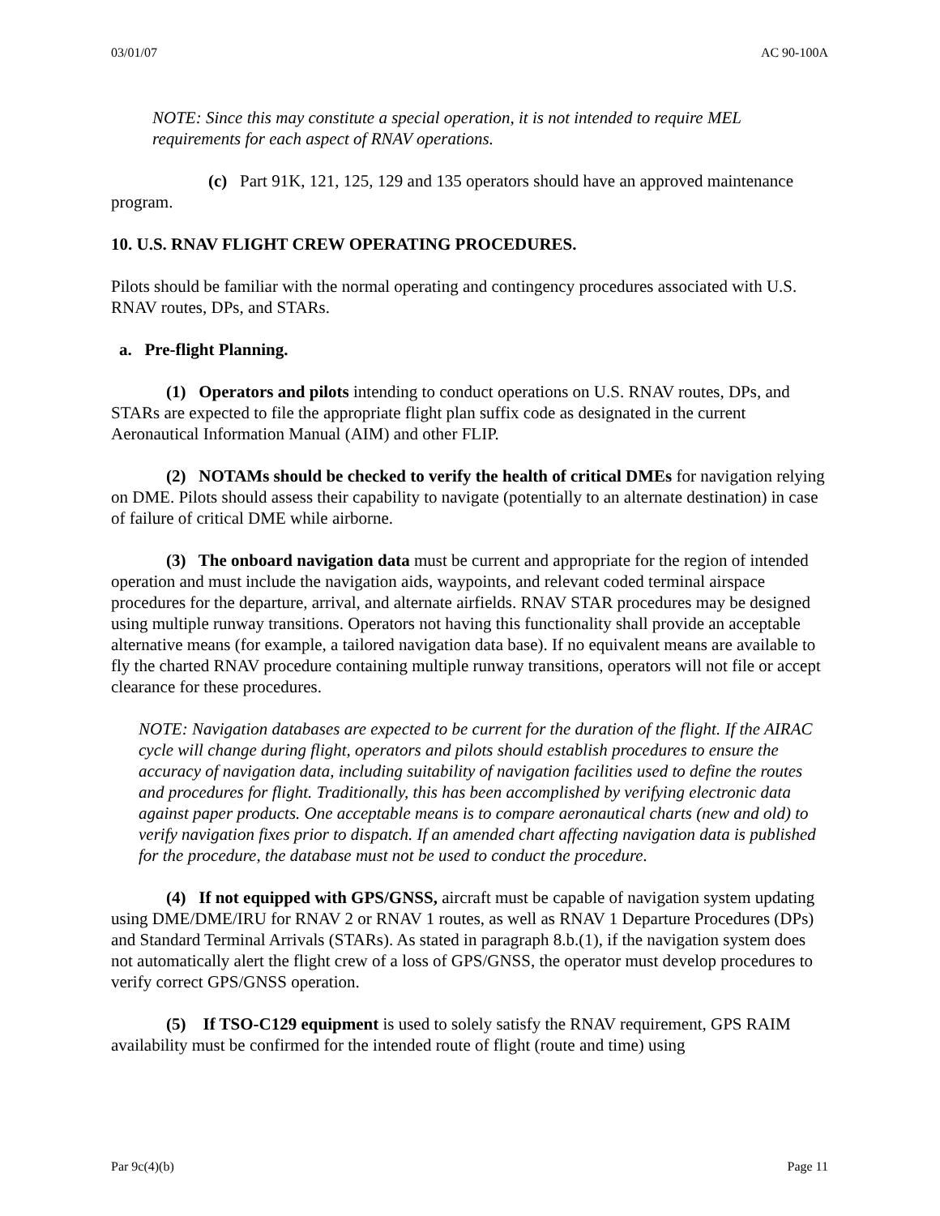03/01/07 AC 90-100A
NOTE: Since this may constitute a special operation, it is not intended to require MEL requirements for each aspect of RNAV operations.
(c) Part 91K, 121, 125, 129 and 135 operators should have an approved maintenance program.
10. U.S. RNAV FLIGHT CREW OPERATING PROCEDURES.
Pilots should be familiar with the normal operating and contingency procedures associated with U.S. RNAV routes, DPs, and STARs.
a. Pre-flight Planning.
(1) Operators and pilots intending to conduct operations on U.S. RNAV routes, DPs, and STARs are expected to file the appropriate flight plan suffix code as designated in the current Aeronautical Information Manual (AIM) and other FLIP.
(2) NOTAMs should be checked to verify the health of critical DMEs for navigation relying on DME. Pilots should assess their capability to navigate (potentially to an alternate destination) in case of failure of critical DME while airborne.
(3) The onboard navigation data must be current and appropriate for the region of intended operation and must include the navigation aids, waypoints, and relevant coded terminal airspace procedures for the departure, arrival, and alternate airfields. RNAV STAR procedures may be designed using multiple runway transitions. Operators not having this functionality shall provide an acceptable alternative means (for example, a tailored navigation data base). If no equivalent means are available to fly the charted RNAV procedure containing multiple runway transitions, operators will not file or accept clearance for these procedures.
NOTE: Navigation databases are expected to be current for the duration of the flight. If the AIRAC cycle will change during flight, operators and pilots should establish procedures to ensure the accuracy of navigation data, including suitability of navigation facilities used to define the routes and procedures for flight. Traditionally, this has been accomplished by verifying electronic data against paper products. One acceptable means is to compare aeronautical charts (new and old) to verify navigation fixes prior to dispatch. If an amended chart affecting navigation data is published for the procedure, the database must not be used to conduct the procedure.
(4) If not equipped with GPS/GNSS, aircraft must be capable of navigation system updating using DME/DME/IRU for RNAV 2 or RNAV 1 routes, as well as RNAV 1 Departure Procedures (DPs) and Standard Terminal Arrivals (STARs). As stated in paragraph 8.b.(1), if the navigation system does not automatically alert the flight crew of a loss of GPS/GNSS, the operator must develop procedures to verify correct GPS/GNSS operation.
(5) If TSO-C129 equipment is used to solely satisfy the RNAV requirement, GPS RAIM availability must be confirmed for the intended route of flight (route and time) using
Par 9c(4)(b) Page 11